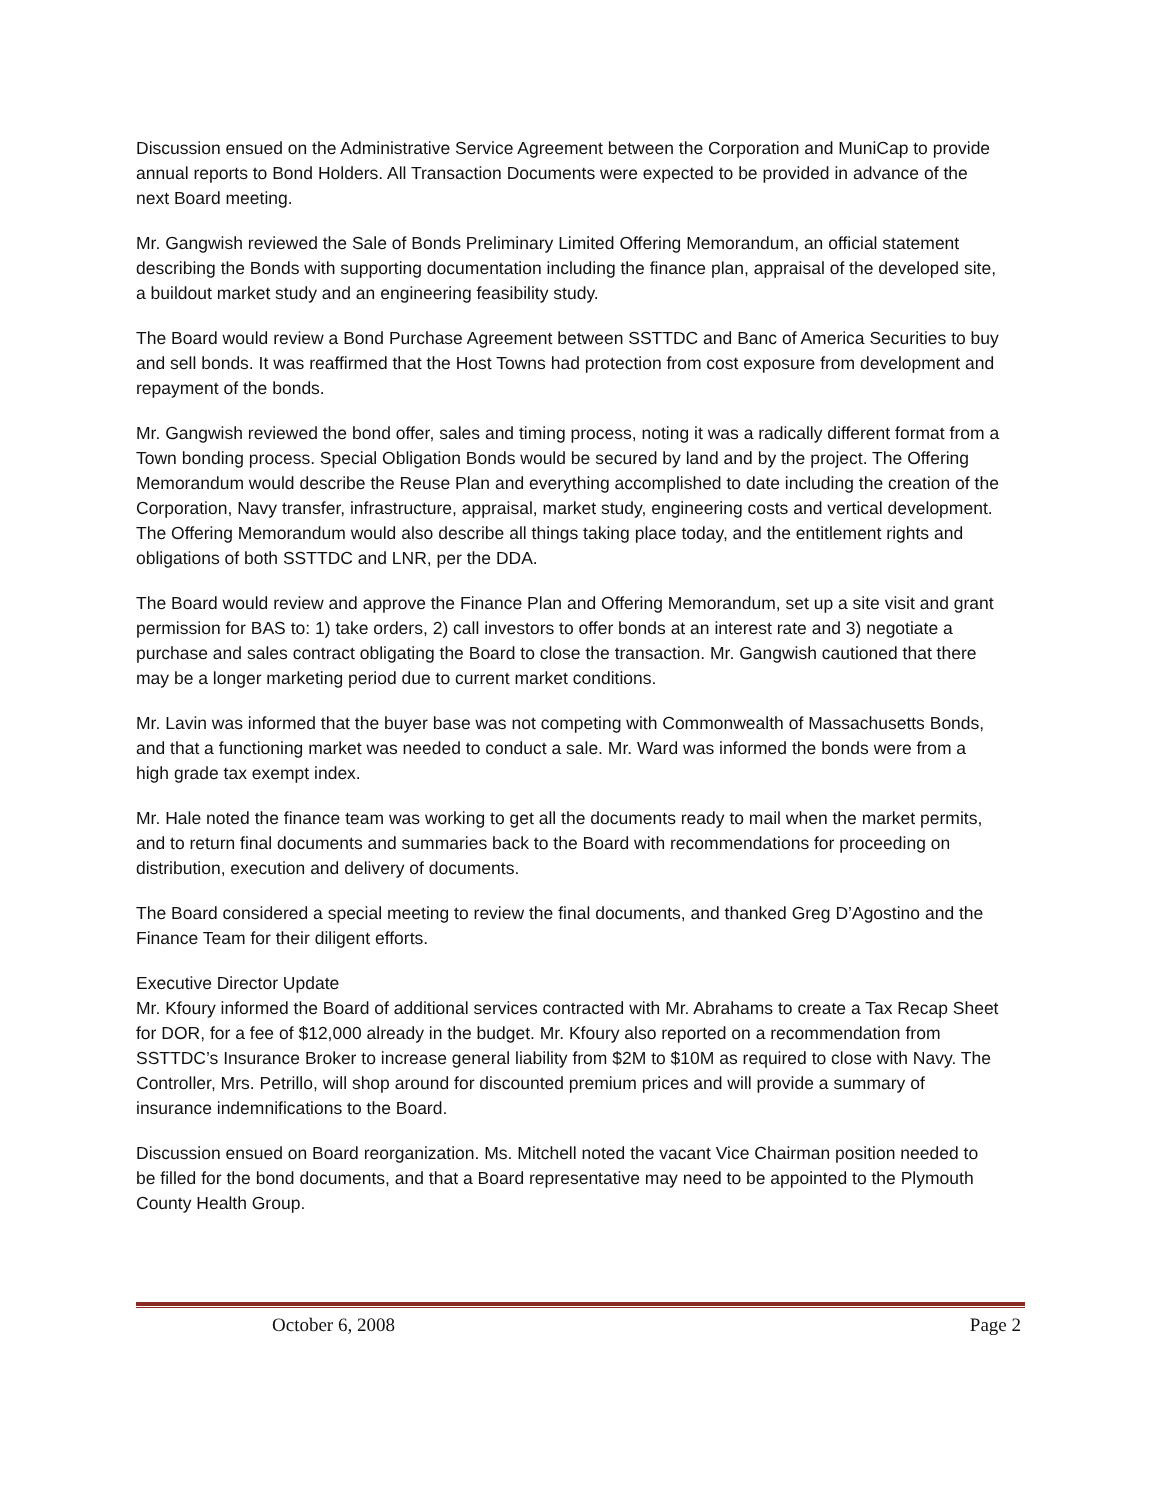Discussion ensued on the Administrative Service Agreement between the Corporation and MuniCap to provide annual reports to Bond Holders. All Transaction Documents were expected to be provided in advance of the next Board meeting.
Mr. Gangwish reviewed the Sale of Bonds Preliminary Limited Offering Memorandum, an official statement describing the Bonds with supporting documentation including the finance plan, appraisal of the developed site, a buildout market study and an engineering feasibility study.
The Board would review a Bond Purchase Agreement between SSTTDC and Banc of America Securities to buy and sell bonds. It was reaffirmed that the Host Towns had protection from cost exposure from development and repayment of the bonds.
Mr. Gangwish reviewed the bond offer, sales and timing process, noting it was a radically different format from a Town bonding process. Special Obligation Bonds would be secured by land and by the project. The Offering Memorandum would describe the Reuse Plan and everything accomplished to date including the creation of the Corporation, Navy transfer, infrastructure, appraisal, market study, engineering costs and vertical development. The Offering Memorandum would also describe all things taking place today, and the entitlement rights and obligations of both SSTTDC and LNR, per the DDA.
The Board would review and approve the Finance Plan and Offering Memorandum, set up a site visit and grant permission for BAS to: 1) take orders, 2) call investors to offer bonds at an interest rate and 3) negotiate a purchase and sales contract obligating the Board to close the transaction. Mr. Gangwish cautioned that there may be a longer marketing period due to current market conditions.
Mr. Lavin was informed that the buyer base was not competing with Commonwealth of Massachusetts Bonds, and that a functioning market was needed to conduct a sale. Mr. Ward was informed the bonds were from a high grade tax exempt index.
Mr. Hale noted the finance team was working to get all the documents ready to mail when the market permits, and to return final documents and summaries back to the Board with recommendations for proceeding on distribution, execution and delivery of documents.
The Board considered a special meeting to review the final documents, and thanked Greg D’Agostino and the Finance Team for their diligent efforts.
Executive Director Update
Mr. Kfoury informed the Board of additional services contracted with Mr. Abrahams to create a Tax Recap Sheet for DOR, for a fee of $12,000 already in the budget. Mr. Kfoury also reported on a recommendation from SSTTDC’s Insurance Broker to increase general liability from $2M to $10M as required to close with Navy. The Controller, Mrs. Petrillo, will shop around for discounted premium prices and will provide a summary of insurance indemnifications to the Board.
Discussion ensued on Board reorganization. Ms. Mitchell noted the vacant Vice Chairman position needed to be filled for the bond documents, and that a Board representative may need to be appointed to the Plymouth County Health Group.
October 6, 2008 Page 2